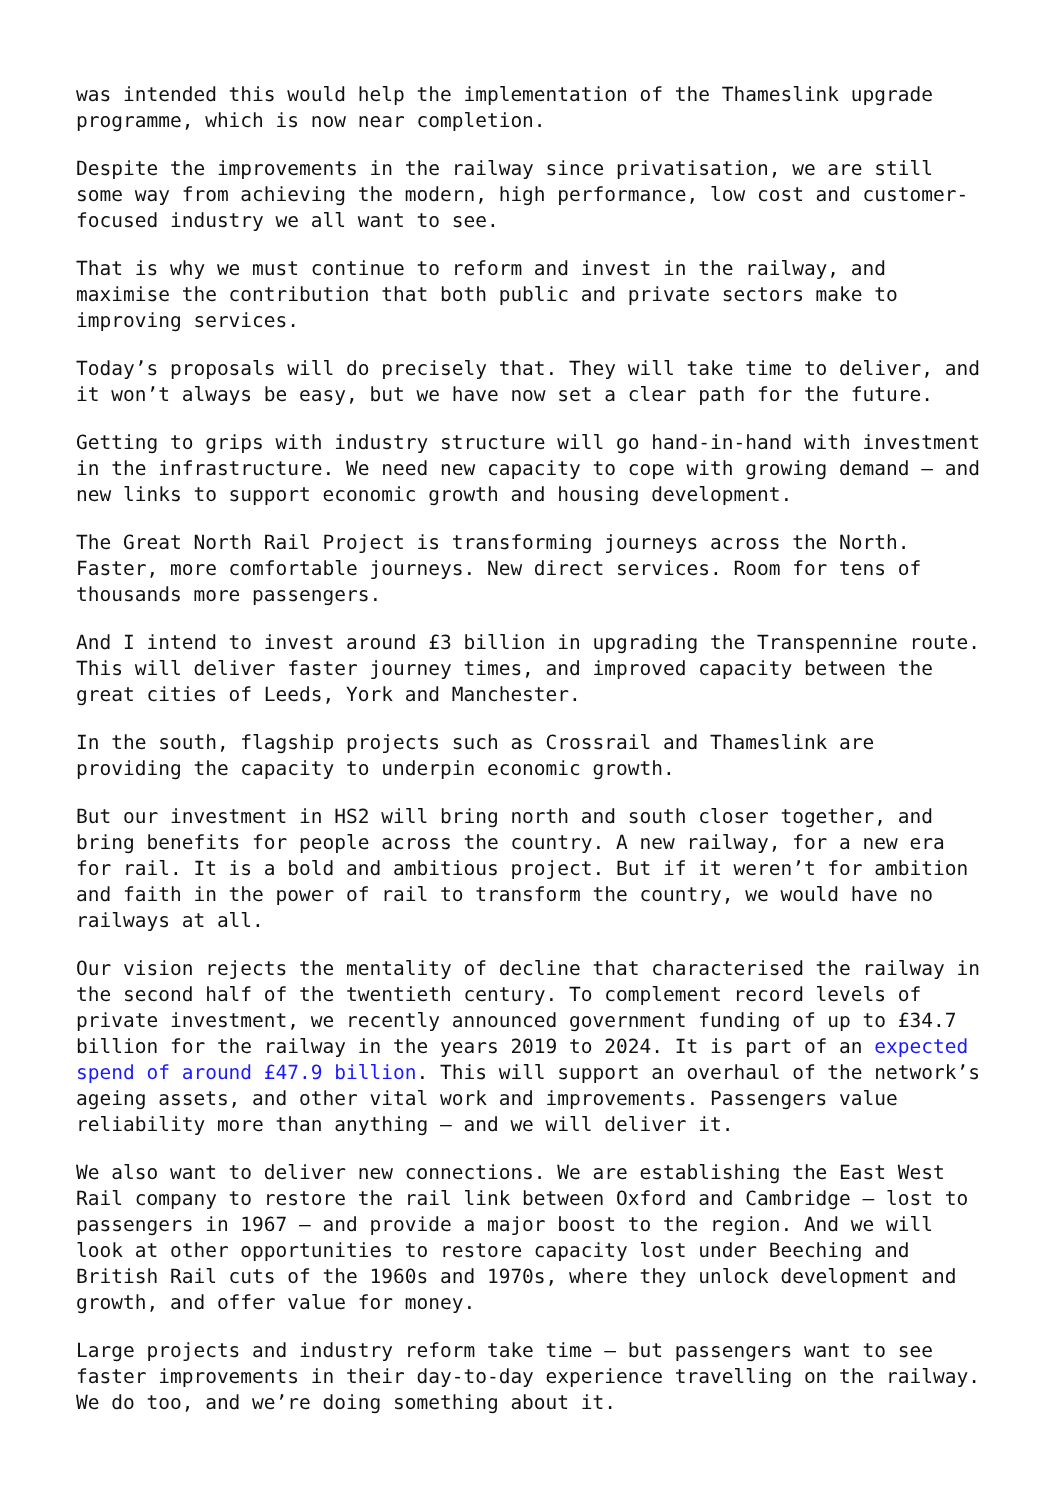was intended this would help the implementation of the Thameslink upgrade programme, which is now near completion.
Despite the improvements in the railway since privatisation, we are still some way from achieving the modern, high performance, low cost and customer-focused industry we all want to see.
That is why we must continue to reform and invest in the railway, and maximise the contribution that both public and private sectors make to improving services.
Today’s proposals will do precisely that. They will take time to deliver, and it won’t always be easy, but we have now set a clear path for the future.
Getting to grips with industry structure will go hand-in-hand with investment in the infrastructure. We need new capacity to cope with growing demand – and new links to support economic growth and housing development.
The Great North Rail Project is transforming journeys across the North. Faster, more comfortable journeys. New direct services. Room for tens of thousands more passengers.
And I intend to invest around £3 billion in upgrading the Transpennine route. This will deliver faster journey times, and improved capacity between the great cities of Leeds, York and Manchester.
In the south, flagship projects such as Crossrail and Thameslink are providing the capacity to underpin economic growth.
But our investment in HS2 will bring north and south closer together, and bring benefits for people across the country. A new railway, for a new era for rail. It is a bold and ambitious project. But if it weren’t for ambition and faith in the power of rail to transform the country, we would have no railways at all.
Our vision rejects the mentality of decline that characterised the railway in the second half of the twentieth century. To complement record levels of private investment, we recently announced government funding of up to £34.7 billion for the railway in the years 2019 to 2024. It is part of an expected spend of around £47.9 billion. This will support an overhaul of the network’s ageing assets, and other vital work and improvements. Passengers value reliability more than anything – and we will deliver it.
We also want to deliver new connections. We are establishing the East West Rail company to restore the rail link between Oxford and Cambridge – lost to passengers in 1967 – and provide a major boost to the region. And we will look at other opportunities to restore capacity lost under Beeching and British Rail cuts of the 1960s and 1970s, where they unlock development and growth, and offer value for money.
Large projects and industry reform take time – but passengers want to see faster improvements in their day-to-day experience travelling on the railway. We do too, and we’re doing something about it.